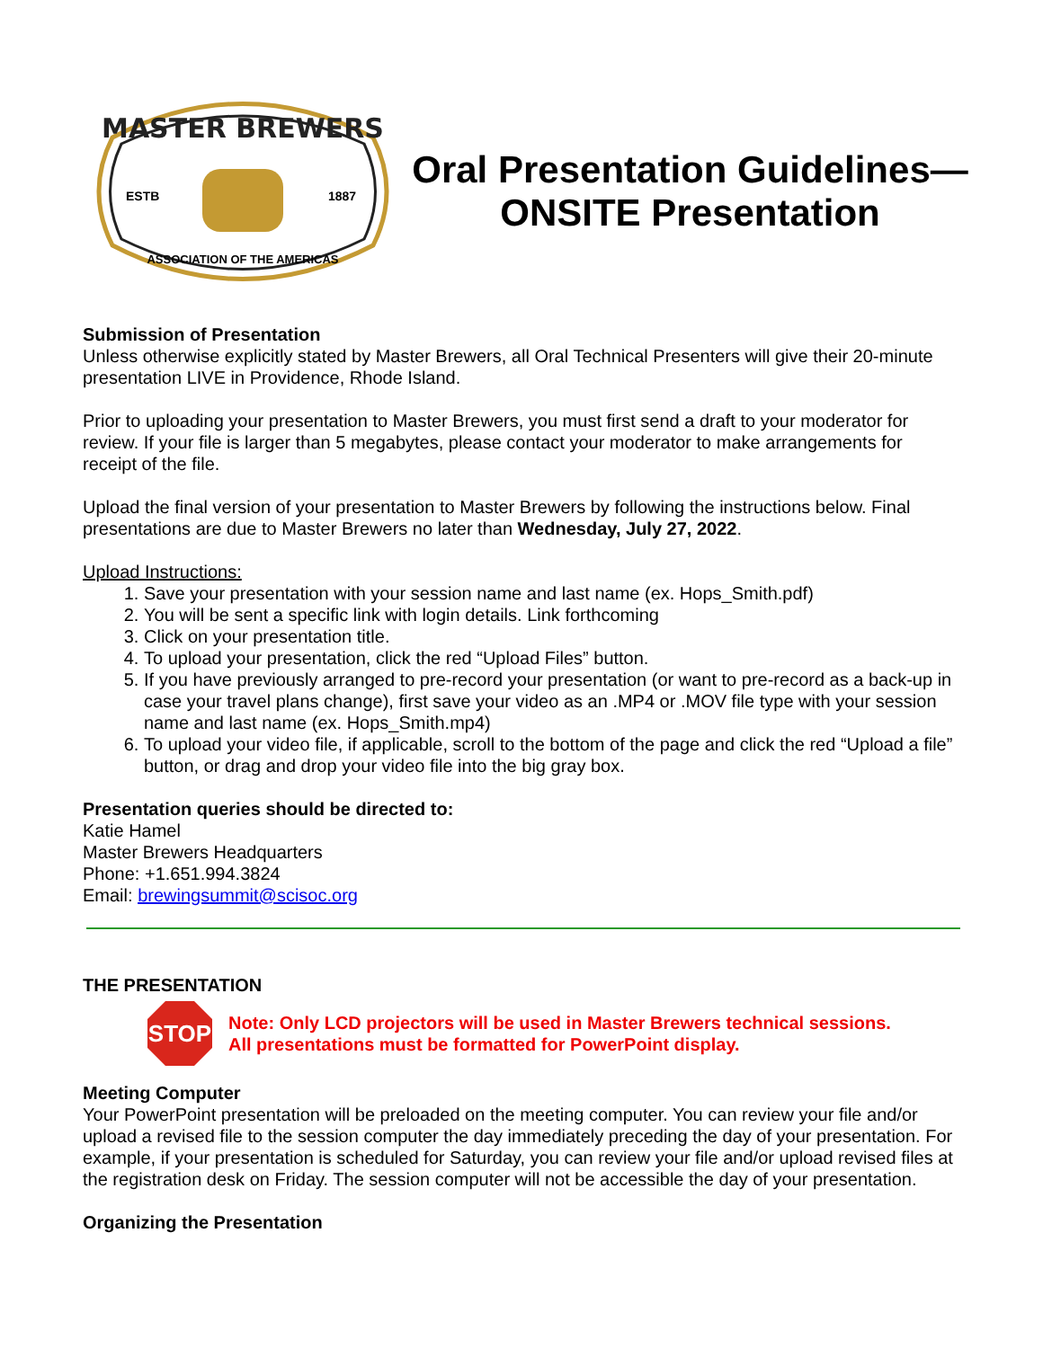MASTER BREWERS
ESTB
1887
ASSOCIATION OF THE AMERICAS
Oral Presentation Guidelines—ONSITE Presentation
Submission of Presentation
Unless otherwise explicitly stated by Master Brewers, all Oral Technical Presenters will give their 20-minute presentation LIVE in Providence, Rhode Island.
Prior to uploading your presentation to Master Brewers, you must first send a draft to your moderator for review. If your file is larger than 5 megabytes, please contact your moderator to make arrangements for receipt of the file.
Upload the final version of your presentation to Master Brewers by following the instructions below. Final presentations are due to Master Brewers no later than Wednesday, July 27, 2022.
Upload Instructions:
1. Save your presentation with your session name and last name (ex. Hops_Smith.pdf)
2. You will be sent a specific link with login details. Link forthcoming
3. Click on your presentation title.
4. To upload your presentation, click the red “Upload Files” button.
5. If you have previously arranged to pre-record your presentation (or want to pre-record as a back-up in case your travel plans change), first save your video as an .MP4 or .MOV file type with your session name and last name (ex. Hops_Smith.mp4)
6. To upload your video file, if applicable, scroll to the bottom of the page and click the red “Upload a file” button, or drag and drop your video file into the big gray box.
Presentation queries should be directed to:
Katie Hamel
Master Brewers Headquarters
Phone: +1.651.994.3824
Email: brewingsummit@scisoc.org
THE PRESENTATION
STOP
Note: Only LCD projectors will be used in Master Brewers technical sessions.
All presentations must be formatted for PowerPoint display.
Meeting Computer
Your PowerPoint presentation will be preloaded on the meeting computer. You can review your file and/or upload a revised file to the session computer the day immediately preceding the day of your presentation. For example, if your presentation is scheduled for Saturday, you can review your file and/or upload revised files at the registration desk on Friday. The session computer will not be accessible the day of your presentation.
Organizing the Presentation